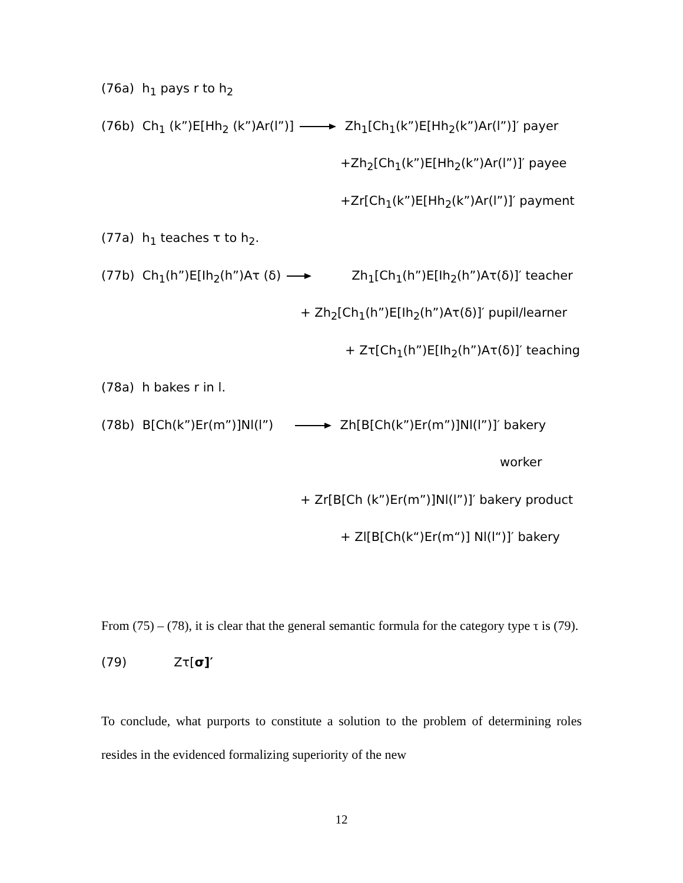(76a) h<sub>1</sub> pays r to h<sub>2</sub>
(76b) Ch<sub>1</sub> (k”)E[Hh<sub>2</sub> (k”)Ar(l”)] Zh<sub>1</sub>[Ch<sub>1</sub>(k”)E[Hh<sub>2</sub>(k”)Ar(l”)]′ payer
+Zh<sub>2</sub>[Ch<sub>1</sub>(k”)E[Hh<sub>2</sub>(k”)Ar(l”)]′ payee
+Zr[Ch<sub>1</sub>(k”)E[Hh<sub>2</sub>(k”)Ar(l”)]′ payment
(77a) h<sub>1</sub> teaches τ to h<sub>2</sub>.
(77b) Ch<sub>1</sub>(h”)E[Ih<sub>2</sub>(h”)Aτ (δ) Zh<sub>1</sub>[Ch<sub>1</sub>(h”)E[Ih<sub>2</sub>(h”)Aτ(δ)]′ teacher
+ Zh<sub>2</sub>[Ch<sub>1</sub>(h”)E[Ih<sub>2</sub>(h”)Aτ(δ)]′ pupil/learner
+ Zτ[Ch<sub>1</sub>(h”)E[Ih<sub>2</sub>(h”)Aτ(δ)]′ teaching
(78a) h bakes r in l.
(78b) B[Ch(k”)Er(m”)]Nl(l”) Zh[B[Ch(k”)Er(m”)]Nl(l”)]′ bakery
worker
+ Zr[B[Ch (k”)Er(m”)]Nl(l”)]′ bakery product
+ Zl[B[Ch(k“)Er(m“)] Nl(l“)]′ bakery
From (75) – (78), it is clear that the general semantic formula for the category type τ is (79).
(79) Zτ[σ]′
To conclude, what purports to constitute a solution to the problem of determining roles resides in the evidenced formalizing superiority of the new
12